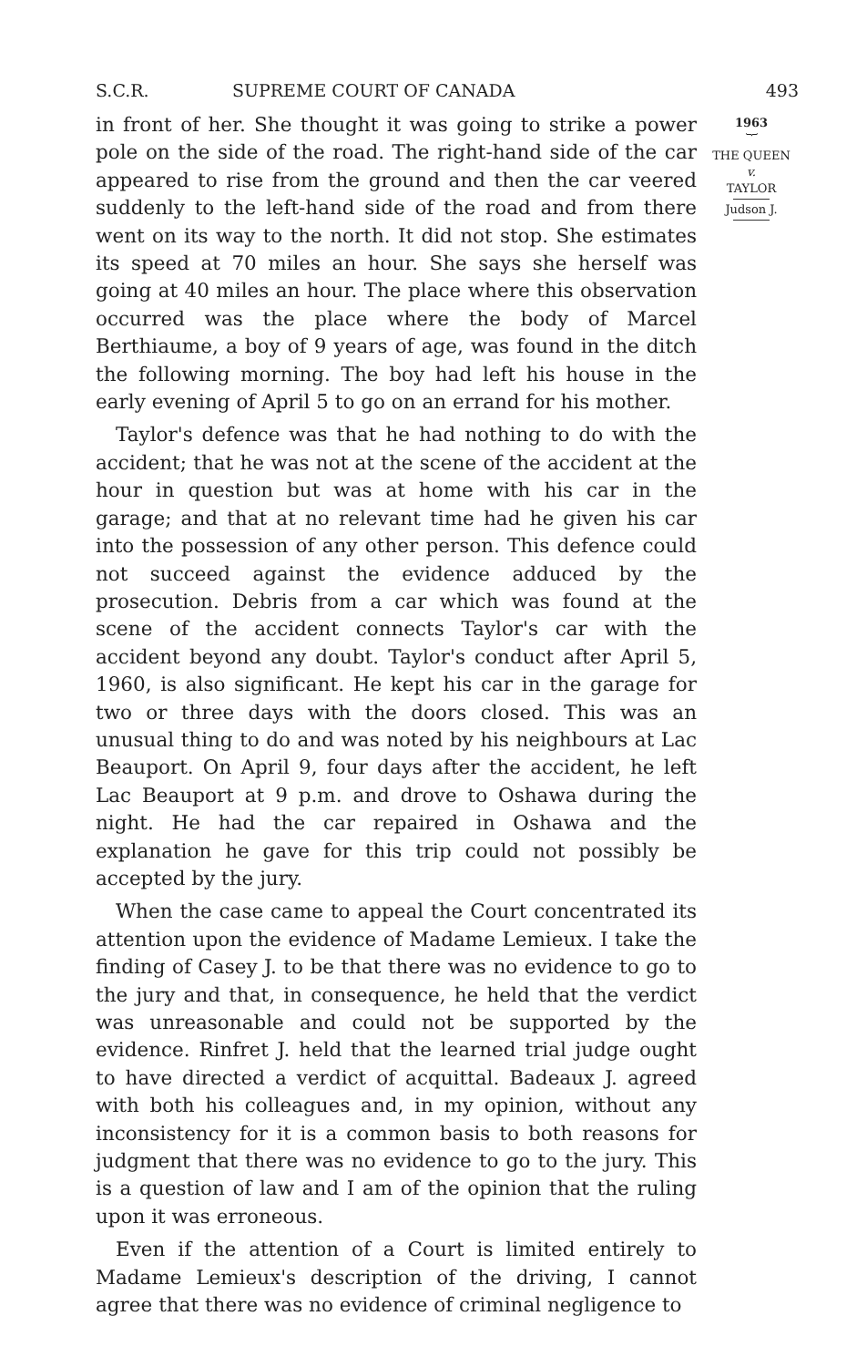S.C.R. SUPREME COURT OF CANADA 493
in front of her. She thought it was going to strike a power pole on the side of the road. The right-hand side of the car appeared to rise from the ground and then the car veered suddenly to the left-hand side of the road and from there went on its way to the north. It did not stop. She estimates its speed at 70 miles an hour. She says she herself was going at 40 miles an hour. The place where this observation occurred was the place where the body of Marcel Berthiaume, a boy of 9 years of age, was found in the ditch the following morning. The boy had left his house in the early evening of April 5 to go on an errand for his mother.
Taylor's defence was that he had nothing to do with the accident; that he was not at the scene of the accident at the hour in question but was at home with his car in the garage; and that at no relevant time had he given his car into the possession of any other person. This defence could not succeed against the evidence adduced by the prosecution. Debris from a car which was found at the scene of the accident connects Taylor's car with the accident beyond any doubt. Taylor's conduct after April 5, 1960, is also significant. He kept his car in the garage for two or three days with the doors closed. This was an unusual thing to do and was noted by his neighbours at Lac Beauport. On April 9, four days after the accident, he left Lac Beauport at 9 p.m. and drove to Oshawa during the night. He had the car repaired in Oshawa and the explanation he gave for this trip could not possibly be accepted by the jury.
When the case came to appeal the Court concentrated its attention upon the evidence of Madame Lemieux. I take the finding of Casey J. to be that there was no evidence to go to the jury and that, in consequence, he held that the verdict was unreasonable and could not be supported by the evidence. Rinfret J. held that the learned trial judge ought to have directed a verdict of acquittal. Badeaux J. agreed with both his colleagues and, in my opinion, without any inconsistency for it is a common basis to both reasons for judgment that there was no evidence to go to the jury. This is a question of law and I am of the opinion that the ruling upon it was erroneous.
Even if the attention of a Court is limited entirely to Madame Lemieux's description of the driving, I cannot agree that there was no evidence of criminal negligence to
1963
︸
THE QUEEN
v.
TAYLOR
Judson J.